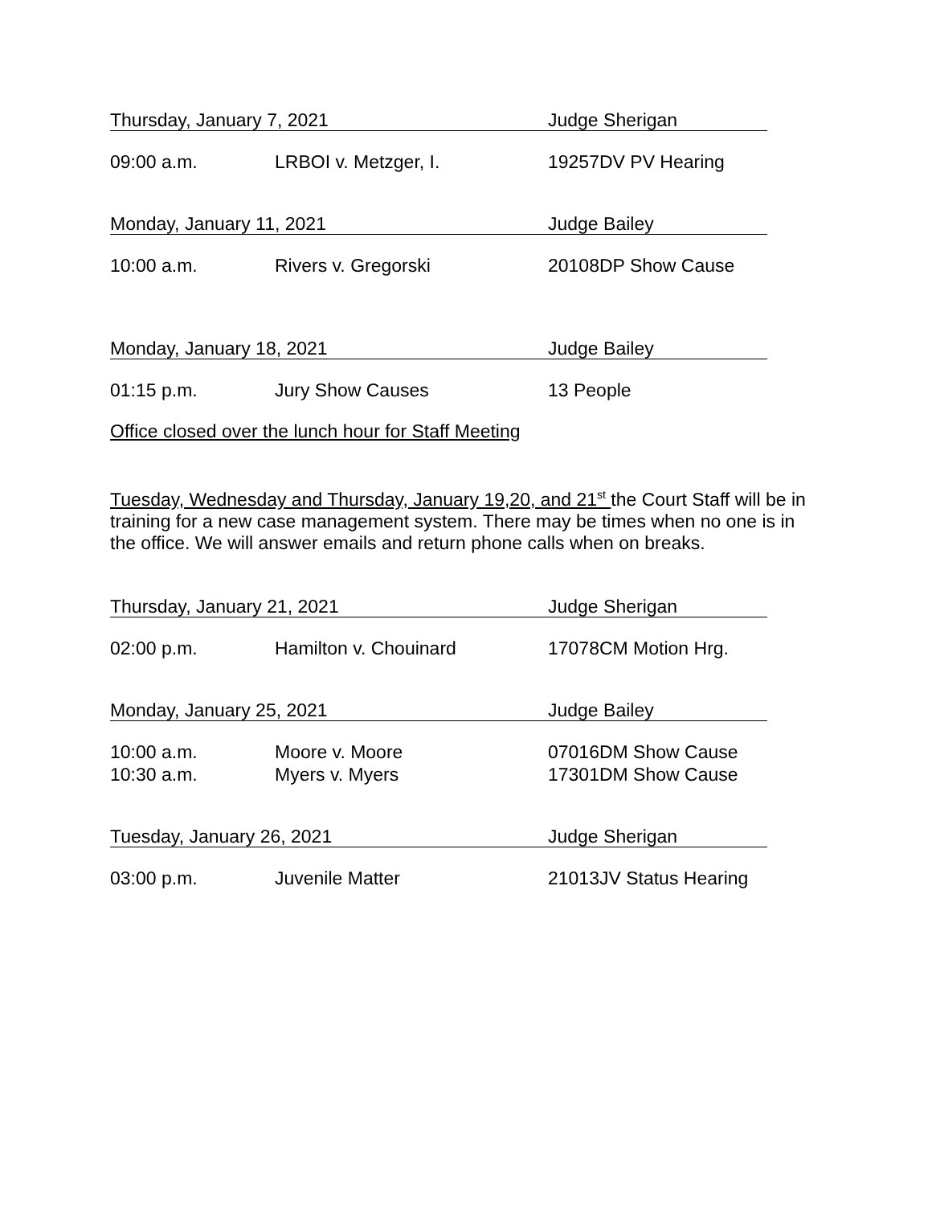Thursday, January 7, 2021 Judge Sherigan
09:00 a.m. LRBOI v. Metzger, I. 19257DV PV Hearing
Monday, January 11, 2021 Judge Bailey
10:00 a.m. Rivers v. Gregorski 20108DP Show Cause
Monday, January 18, 2021 Judge Bailey
01:15 p.m. Jury Show Causes 13 People
Office closed over the lunch hour for Staff Meeting
Tuesday, Wednesday and Thursday, January 19,20, and 21<sup>st</sup> the Court Staff will be in training for a new case management system. There may be times when no one is in the office. We will answer emails and return phone calls when on breaks.
Thursday, January 21, 2021 Judge Sherigan
02:00 p.m. Hamilton v. Chouinard 17078CM Motion Hrg.
Monday, January 25, 2021 Judge Bailey
10:00 a.m. Moore v. Moore 07016DM Show Cause
10:30 a.m. Myers v. Myers 17301DM Show Cause
Tuesday, January 26, 2021 Judge Sherigan
03:00 p.m. Juvenile Matter 21013JV Status Hearing